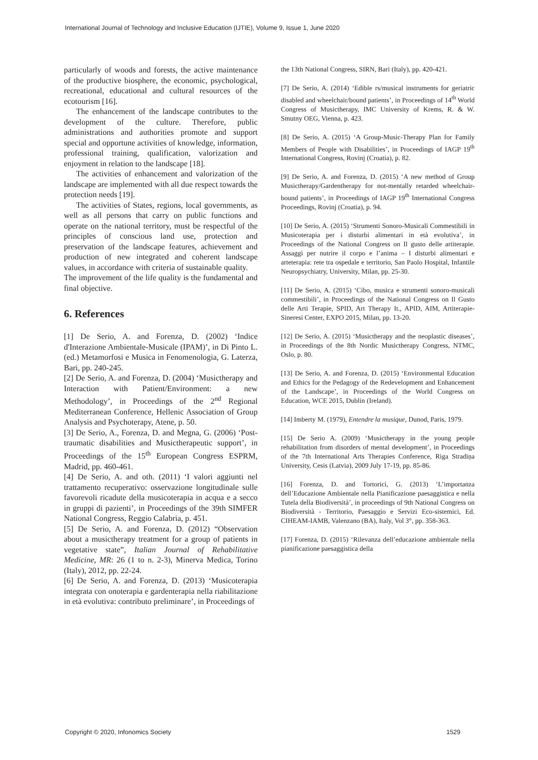International Journal of Technology and Inclusive Education (IJTIE), Volume 9, Issue 1, June 2020
particularly of woods and forests, the active maintenance of the productive biosphere, the economic, psychological, recreational, educational and cultural resources of the ecotourism [16].
The enhancement of the landscape contributes to the development of the culture. Therefore, public administrations and authorities promote and support special and opportune activities of knowledge, information, professional training, qualification, valorization and enjoyment in relation to the landscape [18].
The activities of enhancement and valorization of the landscape are implemented with all due respect towards the protection needs [19].
The activities of States, regions, local governments, as well as all persons that carry on public functions and operate on the national territory, must be respectful of the principles of conscious land use, protection and preservation of the landscape features, achievement and production of new integrated and coherent landscape values, in accordance with criteria of sustainable quality.
The improvement of the life quality is the fundamental and final objective.
6. References
[1] De Serio, A. and Forenza, D. (2002) ‘Indice d'Interazione Ambientale-Musicale (IPAM)’, in Di Pinto L. (ed.) Metamorfosi e Musica in Fenomenologia, G. Laterza, Bari, pp. 240-245.
[2] De Serio, A. and Forenza, D. (2004) ‘Musictherapy and Interaction with Patient/Environment: a new Methodology’, in Proceedings of the 2<sup>nd</sup> Regional Mediterranean Conference, Hellenic Association of Group Analysis and Psychoterapy, Atene, p. 50.
[3] De Serio, A., Forenza, D. and Megna, G. (2006) ‘Post-traumatic disabilities and Musictherapeutic support’, in Proceedings of the 15<sup>th</sup> European Congress ESPRM, Madrid, pp. 460-461.
[4] De Serio, A. and oth. (2011) ‘I valori aggiunti nel trattamento recuperativo: osservazione longitudinale sulle favorevoli ricadute della musicoterapia in acqua e a secco in gruppi di pazienti’, in Proceedings of the 39th SIMFER National Congress, Reggio Calabria, p. 451.
[5] De Serio, A. and Forenza, D. (2012) “Observation about a musictherapy treatment for a group of patients in vegetative state”, Italian Journal of Rehabilitative Medicine, MR: 26 (1 to n. 2-3), Minerva Medica, Torino (Italy), 2012, pp. 22-24.
[6] De Serio, A. and Forenza, D. (2013) ‘Musicoterapia integrata con onoterapia e gardenterapia nella riabilitazione in età evolutiva: contributo preliminare’, in Proceedings of
the 13th National Congress, SIRN, Bari (Italy), pp. 420-421.
[7] De Serio, A. (2014) ‘Edible rs/musical instruments for geriatric disabled and wheelchair/bound patients’, in Proceedings of 14<sup>th</sup> World Congress of Musictherapy, IMC University of Krems, R. & W. Smutny OEG, Vienna, p. 423.
[8] De Serio, A. (2015) ‘A Group-Music-Therapy Plan for Family Members of People with Disabilities’, in Proceedings of IAGP 19<sup>th</sup> International Congress, Rovinj (Croatia), p. 82.
[9] De Serio, A. and Forenza, D. (2015) ‘A new method of Group Musictherapy/Gardentherapy for not-mentally retarded wheelchair-bound patients’, in Proceedings of IAGP 19<sup>th</sup> International Congress Proceedings, Rovinj (Croatia), p. 94.
[10] De Serio, A. (2015) ‘Strumenti Sonoro-Musicali Commestibili in Musicoterapia per i disturbi alimentari in età evolutiva’, in Proceedings of the National Congress on Il gusto delle artiterapie. Assaggi per nutrire il corpo e l’anima – I disturbi alimentari e arteterapia: rete tra ospedale e territorio, San Paolo Hospital, Infantile Neuropsychiatry, University, Milan, pp. 25-30.
[11] De Serio, A. (2015) ‘Cibo, musica e strumenti sonoro-musicali commestibili’, in Proceedings of the National Congress on Il Gusto delle Arti Terapie, SPID, Art Therapy It., APID, AIM, Artiterapie-Sineresi Center, EXPO 2015, Milan, pp. 13-20.
[12] De Serio, A. (2015) ‘Musictherapy and the neoplastic diseases’, in Proceedings of the 8th Nordic Musictherapy Congress, NTMC, Oslo, p. 80.
[13] De Serio, A. and Forenza, D. (2015) ‘Environmental Education and Ethics for the Pedagogy of the Redevelopment and Enhancement of the Landscape’, in Proceedings of the World Congress on Education, WCE 2015, Dublin (Ireland).
[14] Imberty M. (1979), Entendre la musique, Dunod, Paris, 1979.
[15] De Serio A. (2009) ‘Musictherapy in the young people rehabilitation from disorders of mental development’, in Proceedings of the 7th International Arts Therapies Conference, Riga Stradiņa University, Cesis (Latvia), 2009 July 17-19, pp. 85-86.
[16] Forenza, D. and Tortorici, G. (2013) ‘L’importanza dell’Educazione Ambientale nella Pianificazione paesaggistica e nella Tutela della Biodiversità’, in proceedings of 9th National Congress on Biodiversità - Territorio, Paesaggio e Servizi Eco-sistemici, Ed. CIHEAM-IAMB, Valenzano (BA), Italy, Vol 3°, pp. 358-363.
[17] Forenza, D. (2015) ‘Rilevanza dell’educazione ambientale nella pianificazione paesaggistica della
Copyright © 2020, Infonomics Society 1529